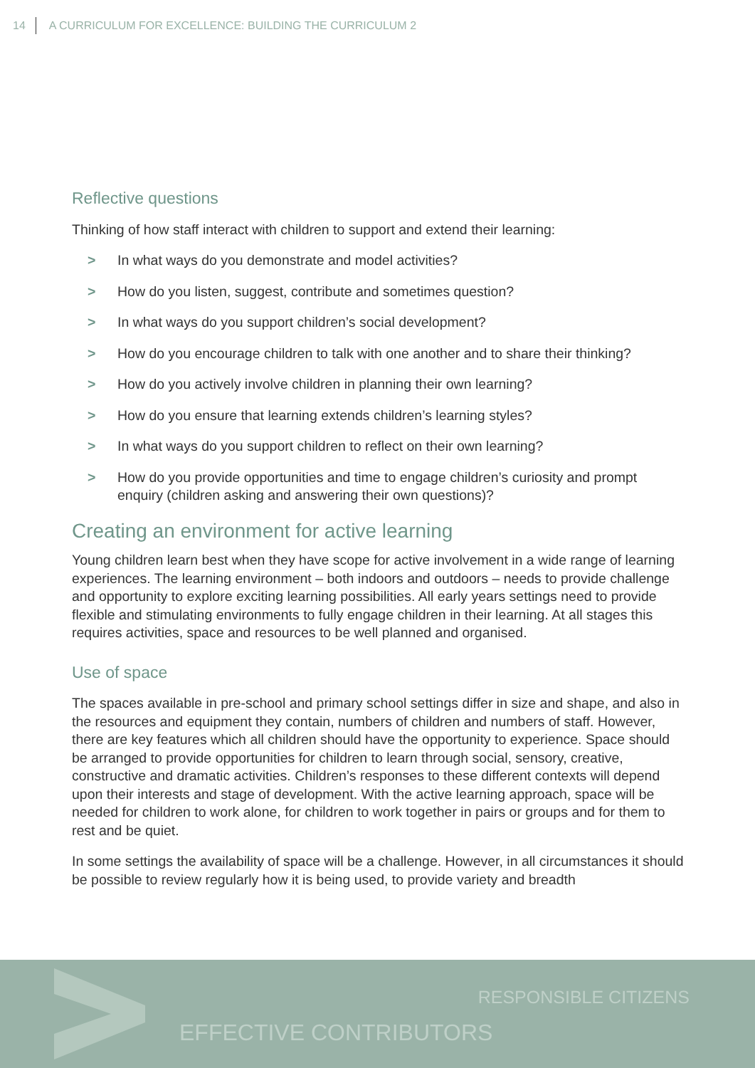14 A CURRICULUM FOR EXCELLENCE: BUILDING THE CURRICULUM 2
Reflective questions
Thinking of how staff interact with children to support and extend their learning:
> In what ways do you demonstrate and model activities?
> How do you listen, suggest, contribute and sometimes question?
> In what ways do you support children’s social development?
> How do you encourage children to talk with one another and to share their thinking?
> How do you actively involve children in planning their own learning?
> How do you ensure that learning extends children’s learning styles?
> In what ways do you support children to reflect on their own learning?
> How do you provide opportunities and time to engage children’s curiosity and prompt enquiry (children asking and answering their own questions)?
Creating an environment for active learning
Young children learn best when they have scope for active involvement in a wide range of learning experiences. The learning environment – both indoors and outdoors – needs to provide challenge and opportunity to explore exciting learning possibilities. All early years settings need to provide flexible and stimulating environments to fully engage children in their learning. At all stages this requires activities, space and resources to be well planned and organised.
Use of space
The spaces available in pre-school and primary school settings differ in size and shape, and also in the resources and equipment they contain, numbers of children and numbers of staff. However, there are key features which all children should have the opportunity to experience. Space should be arranged to provide opportunities for children to learn through social, sensory, creative, constructive and dramatic activities. Children’s responses to these different contexts will depend upon their interests and stage of development. With the active learning approach, space will be needed for children to work alone, for children to work together in pairs or groups and for them to rest and be quiet.
In some settings the availability of space will be a challenge. However, in all circumstances it should be possible to review regularly how it is being used, to provide variety and breadth
RESPONSIBLE CITIZENS
EFFECTIVE CONTRIBUTORS